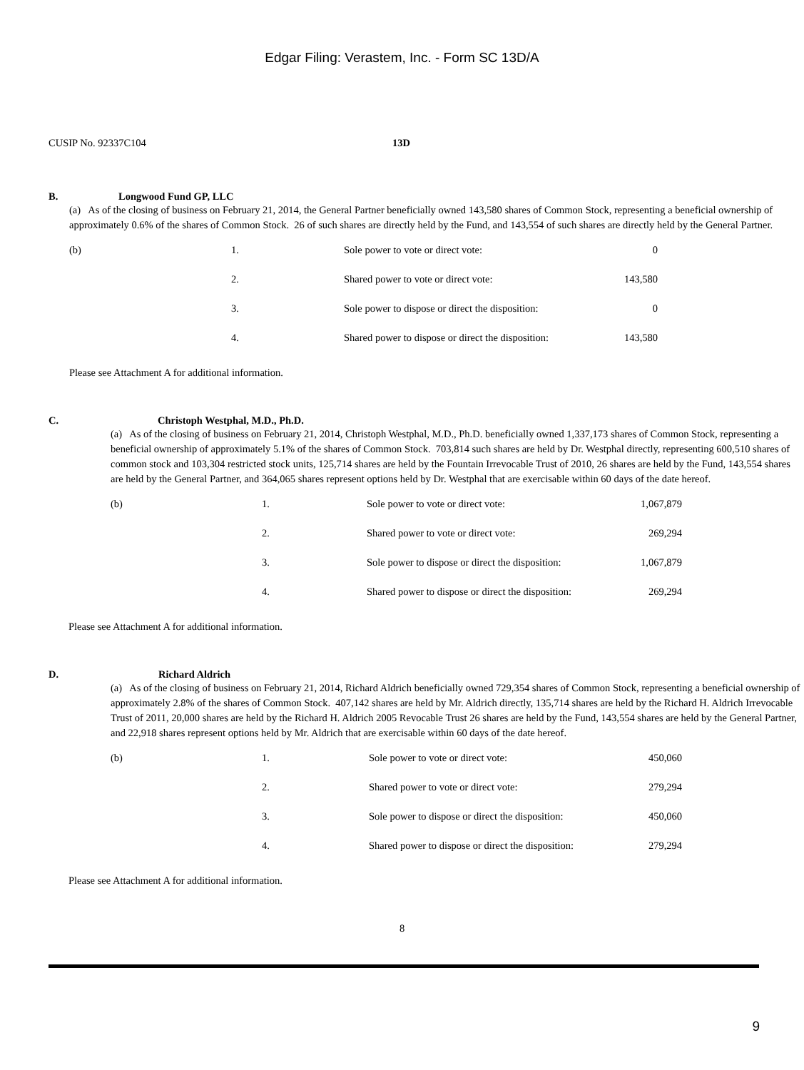Edgar Filing: Verastem, Inc. - Form SC 13D/A
CUSIP No. 92337C104 13D
B. Longwood Fund GP, LLC
(a) As of the closing of business on February 21, 2014, the General Partner beneficially owned 143,580 shares of Common Stock, representing a beneficial ownership of approximately 0.6% of the shares of Common Stock. 26 of such shares are directly held by the Fund, and 143,554 of such shares are directly held by the General Partner.
| (b) | 1. | Sole power to vote or direct vote: | 0 |
| | 2. | Shared power to vote or direct vote: | 143,580 |
| | 3. | Sole power to dispose or direct the disposition: | 0 |
| | 4. | Shared power to dispose or direct the disposition: | 143,580 |
Please see Attachment A for additional information.
C. Christoph Westphal, M.D., Ph.D.
(a) As of the closing of business on February 21, 2014, Christoph Westphal, M.D., Ph.D. beneficially owned 1,337,173 shares of Common Stock, representing a beneficial ownership of approximately 5.1% of the shares of Common Stock. 703,814 such shares are held by Dr. Westphal directly, representing 600,510 shares of common stock and 103,304 restricted stock units, 125,714 shares are held by the Fountain Irrevocable Trust of 2010, 26 shares are held by the Fund, 143,554 shares are held by the General Partner, and 364,065 shares represent options held by Dr. Westphal that are exercisable within 60 days of the date hereof.
| (b) | 1. | Sole power to vote or direct vote: | 1,067,879 |
| | 2. | Shared power to vote or direct vote: | 269,294 |
| | 3. | Sole power to dispose or direct the disposition: | 1,067,879 |
| | 4. | Shared power to dispose or direct the disposition: | 269,294 |
Please see Attachment A for additional information.
D. Richard Aldrich
(a) As of the closing of business on February 21, 2014, Richard Aldrich beneficially owned 729,354 shares of Common Stock, representing a beneficial ownership of approximately 2.8% of the shares of Common Stock. 407,142 shares are held by Mr. Aldrich directly, 135,714 shares are held by the Richard H. Aldrich Irrevocable Trust of 2011, 20,000 shares are held by the Richard H. Aldrich 2005 Revocable Trust 26 shares are held by the Fund, 143,554 shares are held by the General Partner, and 22,918 shares represent options held by Mr. Aldrich that are exercisable within 60 days of the date hereof.
| (b) | 1. | Sole power to vote or direct vote: | 450,060 |
| | 2. | Shared power to vote or direct vote: | 279,294 |
| | 3. | Sole power to dispose or direct the disposition: | 450,060 |
| | 4. | Shared power to dispose or direct the disposition: | 279,294 |
Please see Attachment A for additional information.
8
9